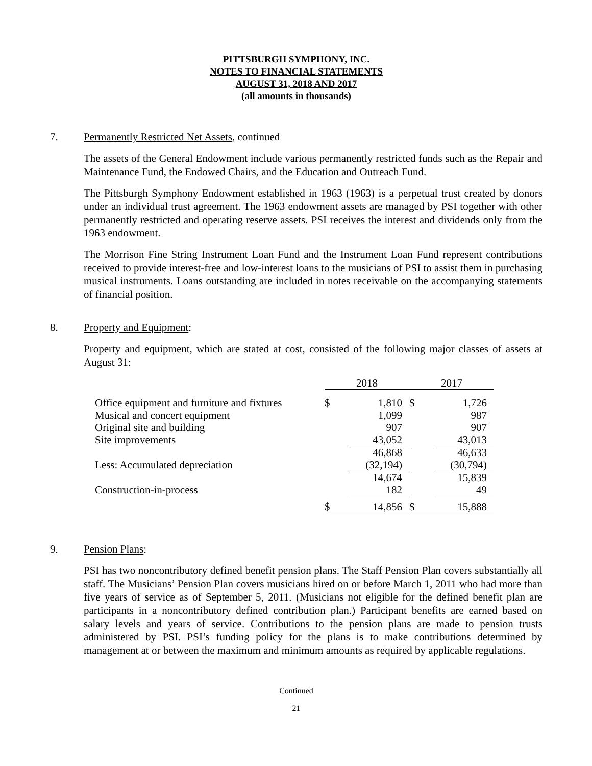PITTSBURGH SYMPHONY, INC.
NOTES TO FINANCIAL STATEMENTS
AUGUST 31, 2018 AND 2017
(all amounts in thousands)
7. Permanently Restricted Net Assets, continued
The assets of the General Endowment include various permanently restricted funds such as the Repair and Maintenance Fund, the Endowed Chairs, and the Education and Outreach Fund.
The Pittsburgh Symphony Endowment established in 1963 (1963) is a perpetual trust created by donors under an individual trust agreement. The 1963 endowment assets are managed by PSI together with other permanently restricted and operating reserve assets. PSI receives the interest and dividends only from the 1963 endowment.
The Morrison Fine String Instrument Loan Fund and the Instrument Loan Fund represent contributions received to provide interest-free and low-interest loans to the musicians of PSI to assist them in purchasing musical instruments. Loans outstanding are included in notes receivable on the accompanying statements of financial position.
8. Property and Equipment:
Property and equipment, which are stated at cost, consisted of the following major classes of assets at August 31:
| | 2018 | | 2017 | |
| Office equipment and furniture and fixtures | $ | 1,810 | $ | 1,726 |
| Musical and concert equipment | | 1,099 | | 987 |
| Original site and building | | 907 | | 907 |
| Site improvements | | 43,052 | | 43,013 |
| | | 46,868 | | 46,633 |
| Less: Accumulated depreciation | | (32,194) | | (30,794) |
| | | 14,674 | | 15,839 |
| Construction-in-process | | 182 | | 49 |
| | $ | 14,856 | $ | 15,888 |
9. Pension Plans:
PSI has two noncontributory defined benefit pension plans. The Staff Pension Plan covers substantially all staff. The Musicians’ Pension Plan covers musicians hired on or before March 1, 2011 who had more than five years of service as of September 5, 2011. (Musicians not eligible for the defined benefit plan are participants in a noncontributory defined contribution plan.) Participant benefits are earned based on salary levels and years of service. Contributions to the pension plans are made to pension trusts administered by PSI. PSI’s funding policy for the plans is to make contributions determined by management at or between the maximum and minimum amounts as required by applicable regulations.
Continued
21